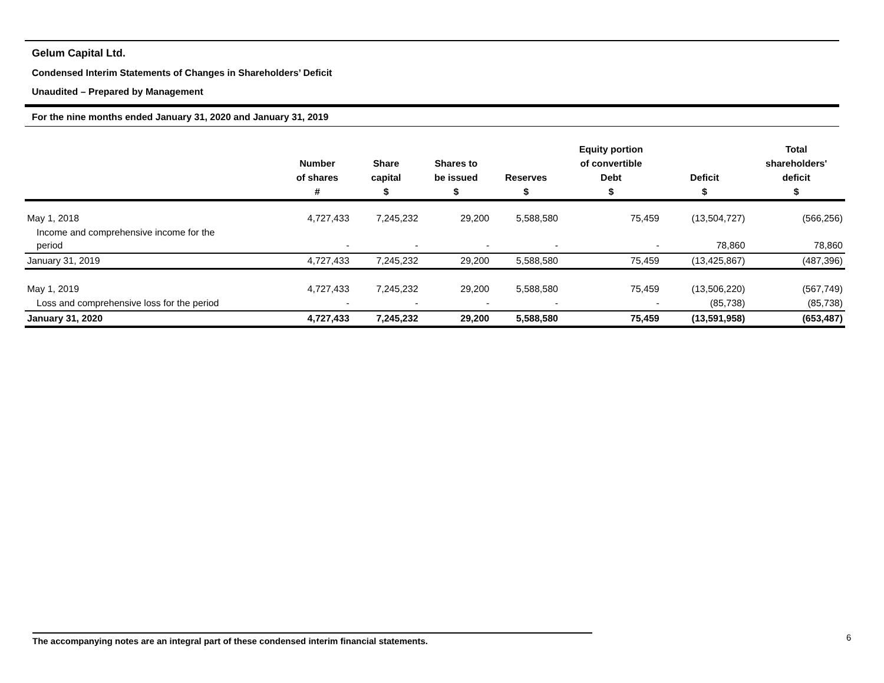Gelum Capital Ltd.
Condensed Interim Statements of Changes in Shareholders’ Deficit
Unaudited – Prepared by Management
For the nine months ended January 31, 2020 and January 31, 2019
| | Number of shares # | Share capital $ | Shares to be issued $ | Reserves $ | Equity portion of convertible Debt $ | Deficit $ | Total shareholders' deficit $ |
| --- | --- | --- | --- | --- | --- | --- | --- |
| May 1, 2018 | 4,727,433 | 7,245,232 | 29,200 | 5,588,580 | 75,459 | (13,504,727) | (566,256) |
| Income and comprehensive income for the period | - | - | - | - | - | 78,860 | 78,860 |
| January 31, 2019 | 4,727,433 | 7,245,232 | 29,200 | 5,588,580 | 75,459 | (13,425,867) | (487,396) |
| May 1, 2019 | 4,727,433 | 7,245,232 | 29,200 | 5,588,580 | 75,459 | (13,506,220) | (567,749) |
| Loss and comprehensive loss for the period | - | - | - | - | - | (85,738) | (85,738) |
| January 31, 2020 | 4,727,433 | 7,245,232 | 29,200 | 5,588,580 | 75,459 | (13,591,958) | (653,487) |
The accompanying notes are an integral part of these condensed interim financial statements. 6